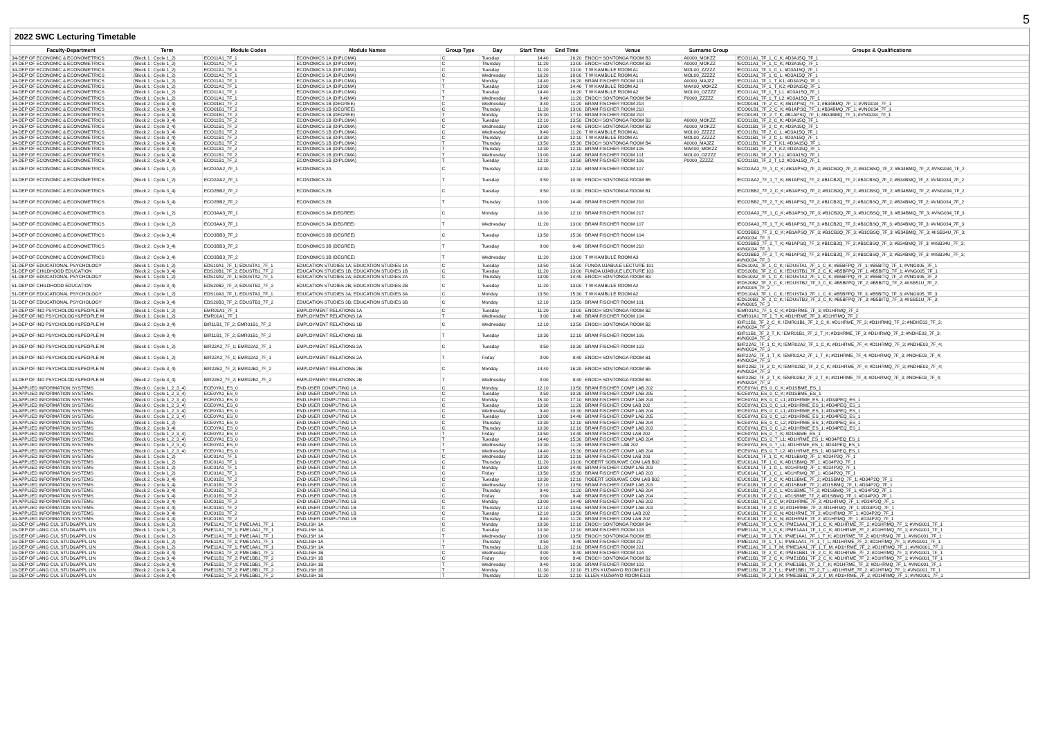5
2022 SWC Lecturing Timetable
| Faculty-Department | Term | Module Codes | Module Names | Group Type | Day | Start Time | End Time | Venue | Surname Group | Groups & Qualifications |
| --- | --- | --- | --- | --- | --- | --- | --- | --- | --- | --- |
| 34-DEP OF ECONOMIC & ECONOMETRICS | (Block 1 : Cycle 1_2) | ECO11A1_7F_1 | ECONOMICS 1A (DIPLOMA) | C | Tuesday | 14:40 | 16:20 | ENOCH SONTONGA ROOM B3 | A0000_MOKZZ | !ECO11A1_7F_1_C_K; #D3A15Q_7F_1 |
| 34-DEP OF ECONOMIC & ECONOMETRICS | (Block 1 : Cycle 1_2) | ECO11A1_7F_1 | ECONOMICS 1A (DIPLOMA) | C | Thursday | 11:20 | 13:00 | ENOCH SONTONGA ROOM B3 | A0000_MOKZZ | !ECO11A1_7F_1_C_K; #D3A15Q_7F_1 |
| 34-DEP OF ECONOMIC & ECONOMETRICS | (Block 1 : Cycle 1_2) | ECO11A1_7F_1 | ECONOMICS 1A (DIPLOMA) | C | Tuesday | 11:20 | 13:00 | T W KAMBULE ROOM A1 | MOL00_ZZZZZ | !ECO11A1_7F_1_C_L; #D3A15Q_7F_1 |
| 34-DEP OF ECONOMIC & ECONOMETRICS | (Block 1 : Cycle 1_2) | ECO11A1_7F_1 | ECONOMICS 1A (DIPLOMA) | C | Wednesday | 16:20 | 18:00 | T W KAMBULE ROOM A1 | MOL00_ZZZZZ | !ECO11A1_7F_1_C_L; #D3A15Q_7F_1 |
| 34-DEP OF ECONOMIC & ECONOMETRICS | (Block 1 : Cycle 1_2) | ECO11A1_7F_1 | ECONOMICS 1A (DIPLOMA) | T | Monday | 14:40 | 16:20 | BRAM FISCHER ROOM 101 | A0000_MAJZZ | !ECO11A1_7F_1_T_K1; #D3A15Q_7F_1 |
| 34-DEP OF ECONOMIC & ECONOMETRICS | (Block 1 : Cycle 1_2) | ECO11A1_7F_1 | ECONOMICS 1A (DIPLOMA) | T | Tuesday | 13:00 | 14:40 | T W KAMBULE ROOM A2 | MAK00_MOKZZ | !ECO11A1_7F_1_T_K2; #D3A15Q_7F_1 |
| 34-DEP OF ECONOMIC & ECONOMETRICS | (Block 1 : Cycle 1_2) | ECO11A1_7F_1 | ECONOMICS 1A (DIPLOMA) | T | Tuesday | 14:40 | 16:20 | T W KAMBULE ROOM A2 | MOL00_OZZZZ | !ECO11A1_7F_1_T_L1; #D3A15Q_7F_1 |
| 34-DEP OF ECONOMIC & ECONOMETRICS | (Block 1 : Cycle 1_2) | ECO11A1_7F_1 | ECONOMICS 1A (DIPLOMA) | T | Wednesday | 9:40 | 11:20 | ENOCH SONTONGA ROOM B4 | P0000_ZZZZZ | !ECO11A1_7F_1_T_L2; #D3A15Q_7F_1 |
| 34-DEP OF ECONOMIC & ECONOMETRICS | (Block 2 : Cycle 3_4) | ECO01B1_7F_2 | ECONOMICS 1B (DEGREE) | C | Wednesday | 9:40 | 11:20 | BRAM FISCHER ROOM 218 | | !ECO01B1_7F_2_C_K; #B1APSQ_7F_1; #B34BMQ_7F_1; #VNG034_7F_1 |
| 34-DEP OF ECONOMIC & ECONOMETRICS | (Block 2 : Cycle 3_4) | ECO01B1_7F_2 | ECONOMICS 1B (DEGREE) | C | Thursday | 11:20 | 13:00 | BRAM FISCHER ROOM 218 | | !ECO01B1_7F_2_C_K; #B1APSQ_7F_1; #B34BMQ_7F_1; #VNG034_7F_1 |
| 34-DEP OF ECONOMIC & ECONOMETRICS | (Block 2 : Cycle 3_4) | ECO01B1_7F_2 | ECONOMICS 1B (DEGREE) | T | Monday | 15:30 | 17:10 | BRAM FISCHER ROOM 218 | | !ECO01B1_7F_2_T_K; #B1APSQ_7F_1; #B34BMQ_7F_1; #VNG034_7F_1 |
| 34-DEP OF ECONOMIC & ECONOMETRICS | (Block 2 : Cycle 3_4) | ECO11B1_7F_2 | ECONOMICS 1B (DIPLOMA) | C | Tuesday | 12:10 | 13:50 | ENOCH SONTONGA ROOM B3 | A0000_MOKZZ | !ECO11B1_7F_2_C_K; #D3A15Q_7F_1 |
| 34-DEP OF ECONOMIC & ECONOMETRICS | (Block 2 : Cycle 3_4) | ECO11B1_7F_2 | ECONOMICS 1B (DIPLOMA) | C | Wednesday | 13:00 | 14:40 | ENOCH SONTONGA ROOM B3 | A0000_MOKZZ | !ECO11B1_7F_2_C_K; #D3A15Q_7F_1 |
| 34-DEP OF ECONOMIC & ECONOMETRICS | (Block 2 : Cycle 3_4) | ECO11B1_7F_2 | ECONOMICS 1B (DIPLOMA) | C | Wednesday | 9:40 | 11:20 | T W KAMBULE ROOM A1 | MOL00_ZZZZZ | !ECO11B1_7F_2_C_L; #D3A15Q_7F_1 |
| 34-DEP OF ECONOMIC & ECONOMETRICS | (Block 2 : Cycle 3_4) | ECO11B1_7F_2 | ECONOMICS 1B (DIPLOMA) | C | Thursday | 10:30 | 12:10 | T W KAMBULE ROOM A1 | MOL00_ZZZZZ | !ECO11B1_7F_2_C_L; #D3A15Q_7F_1 |
| 34-DEP OF ECONOMIC & ECONOMETRICS | (Block 2 : Cycle 3_4) | ECO11B1_7F_2 | ECONOMICS 1B (DIPLOMA) | T | Thursday | 13:50 | 15:30 | ENOCH SONTONGA ROOM B4 | A0000_MAJZZ | !ECO11B1_7F_2_T_K1; #D3A15Q_7F_1 |
| 34-DEP OF ECONOMIC & ECONOMETRICS | (Block 2 : Cycle 3_4) | ECO11B1_7F_2 | ECONOMICS 1B (DIPLOMA) | T | Thursday | 10:30 | 12:10 | BRAM FISCHER ROOM 105 | MAK00_MOKZZ | !ECO11B1_7F_2_T_K2; #D3A15Q_7F_1 |
| 34-DEP OF ECONOMIC & ECONOMETRICS | (Block 2 : Cycle 3_4) | ECO11B1_7F_2 | ECONOMICS 1B (DIPLOMA) | T | Wednesday | 13:00 | 14:40 | BRAM FISCHER ROOM 101 | MOL00_OZZZZ | !ECO11B1_7F_2_T_L1; #D3A15Q_7F_1 |
| 34-DEP OF ECONOMIC & ECONOMETRICS | (Block 2 : Cycle 3_4) | ECO11B1_7F_2 | ECONOMICS 1B (DIPLOMA) | T | Tuesday | 12:10 | 13:50 | BRAM FISCHER ROOM 106 | P0000_ZZZZZ | !ECO11B1_7F_2_T_L2; #D3A15Q_7F_1 |
| 34-DEP OF ECONOMIC & ECONOMETRICS | (Block 1 : Cycle 1_2) | ECO2AA2_7F_1 | ECONOMICS 2A | C | Thursday | 10:30 | 12:10 | BRAM FISCHER ROOM 107 | | !ECO2AA2_7F_1_C_K; #B1APSQ_7F_2; #B1CB2Q_7F_2; #B1CBSQ_7F_2; #B34BMQ_7F_2; #VNG034_7F_2 |
| 34-DEP OF ECONOMIC & ECONOMETRICS | (Block 1 : Cycle 1_2) | ECO2AA2_7F_1 | ECONOMICS 2A | T | Tuesday | 8:50 | 10:30 | ENOCH SONTONGA ROOM B5 | | !ECO2AA2_7F_1_T_K; #B1APSQ_7F_2; #B1CB2Q_7F_2; #B1CBSQ_7F_2; #B34BMQ_7F_2; #VNG034_7F_2 |
| 34-DEP OF ECONOMIC & ECONOMETRICS | (Block 2 : Cycle 3_4) | ECO2BB2_7F_2 | ECONOMICS 2B | C | Tuesday | 8:50 | 10:30 | ENOCH SONTONGA ROOM B1 | | !ECO2BB2_7F_2_C_K; #B1APSQ_7F_2; #B1CB2Q_7F_2; #B1CBSQ_7F_2; #B34BMQ_7F_2; #VNG034_7F_2 |
| 34-DEP OF ECONOMIC & ECONOMETRICS | (Block 2 : Cycle 3_4) | ECO2BB2_7F_2 | ECONOMICS 2B | T | Thursday | 13:00 | 14:40 | BRAM FISCHER ROOM 218 | | !ECO2BB2_7F_2_T_K; #B1APSQ_7F_2; #B1CB2Q_7F_2; #B1CBSQ_7F_2; #B34BMQ_7F_2; #VNG034_7F_2 |
| 34-DEP OF ECONOMIC & ECONOMETRICS | (Block 1 : Cycle 1_2) | ECO3AA3_7F_1 | ECONOMICS 3A (DEGREE) | C | Monday | 10:30 | 12:10 | BRAM FISCHER ROOM 217 | | !ECO3AA3_7F_1_C_K; #B1APSQ_7F_3; #B1CB2Q_7F_3; #B1CBSQ_7F_3; #B34BMQ_7F_3; #VNG034_7F_3 |
| 34-DEP OF ECONOMIC & ECONOMETRICS | (Block 1 : Cycle 1_2) | ECO3AA3_7F_1 | ECONOMICS 3A (DEGREE) | T | Wednesday | 11:20 | 13:00 | BRAM FISCHER ROOM 107 | | !ECO3AA3_7F_1_T_K; #B1APSQ_7F_3; #B1CB2Q_7F_3; #B1CBSQ_7F_3; #B34BMQ_7F_3; #VNG034_7F_3 |
| 34-DEP OF ECONOMIC & ECONOMETRICS | (Block 2 : Cycle 3_4) | ECO3BB3_7F_2 | ECONOMICS 3B (DEGREE) | C | Tuesday | 13:50 | 15:30 | BRAM FISCHER ROOM 104 | | !ECO3BB3_7F_2_C_K; #B1APSQ_7F_3; #B1CB2Q_7F_3; #B1CBSQ_7F_3; #B34BMQ_7F_3; #IISB34U_7F_3; #VNG034_7F_3 |
| 34-DEP OF ECONOMIC & ECONOMETRICS | (Block 2 : Cycle 3_4) | ECO3BB3_7F_2 | ECONOMICS 3B (DEGREE) | T | Tuesday | 8:00 | 9:40 | BRAM FISCHER ROOM 218 | | !ECO3BB3_7F_2_T_K; #B1APSQ_7F_3; #B1CB2Q_7F_3; #B1CBSQ_7F_3; #B34BMQ_7F_3; #IISB34U_7F_3; #VNG034_7F_3 |
| 34-DEP OF ECONOMIC & ECONOMETRICS | (Block 2 : Cycle 3_4) | ECO3BB3_7F_2 | ECONOMICS 3B (DEGREE) | T | Wednesday | 11:20 | 13:00 | T W KAMBULE ROOM A3 | | !ECO3BB3_7F_2_T_K; #B1APSQ_7F_3; #B1CB2Q_7F_3; #B1CBSQ_7F_3; #B34BMQ_7F_3; #IISB34U_7F_3; #VNG034_7F_3 |
| 51-DEP OF EDUCATIONAL PSYCHOLOGY | (Block 1 : Cycle 1_2) | EDS10A1_7F_1; EDUSTA1_7F_1 | EDUCATION STUDIES 1A; EDUCATION STUDIES 1A | C | Tuesday | 13:50 | 15:30 | FUNDA UJABULE LECTURE 101 | | !EDS10A1_7F_1_C_K; !EDUSTA1_7F_1_C_K; #B5BFPQ_7F_1; #B5BITQ_7F_1; #VNG005_7F_1 |
| 51-DEP OF CHILDHOOD EDUCATION | (Block 2 : Cycle 3_4) | EDS20B1_7F_2; EDUSTB1_7F_2 | EDUCATION STUDIES 1B; EDUCATION STUDIES 1B | C | Tuesday | 11:20 | 13:00 | FUNDA UJABULE LECTURE 103 | | !EDS20B1_7F_2_C_K; !EDUSTB1_7F_2_C_K; #B5BFPQ_7F_1; #B5BITQ_7F_1; #VNG005_7F_1 |
| 51-DEP OF EDUCATIONAL PSYCHOLOGY | (Block 1 : Cycle 1_2) | EDS10A2_7F_1; EDUSTA2_7F_1 | EDUCATION STUDIES 2A; EDUCATION STUDIES 2A | C | Thursday | 13:00 | 14:40 | ENOCH SONTONGA ROOM B3 | | !EDS10A2_7F_1_C_K; !EDUSTA2_7F_1_C_K; #B5BFPQ_7F_2; #B5BITQ_7F_2; #VNG005_7F_2 |
| 51-DEP OF CHILDHOOD EDUCATION | (Block 2 : Cycle 3_4) | EDS20B2_7F_2; EDUSTB2_7F_2 | EDUCATION STUDIES 2B; EDUCATION STUDIES 2B | C | Tuesday | 11:20 | 13:00 | T W KAMBULE ROOM A2 | | !EDS20B2_7F_2_C_K; !EDUSTB2_7F_2_C_K; #B5BFPQ_7F_2; #B5BITQ_7F_2; #IISB51U_7F_2; #VNG005_7F_2 |
| 51-DEP OF EDUCATIONAL PSYCHOLOGY | (Block 1 : Cycle 1_2) | EDS10A3_7F_1; EDUSTA3_7F_1 | EDUCATION STUDIES 3A; EDUCATION STUDIES 3A | C | Monday | 13:50 | 15:30 | T W KAMBULE ROOM A2 | | !EDS10A3_7F_1_C_K; !EDUSTA3_7F_1_C_K; #B5BFPQ_7F_3; #B5BITQ_7F_3; #VNG005_7F_3 |
| 51-DEP OF EDUCATIONAL PSYCHOLOGY | (Block 2 : Cycle 3_4) | EDS20B3_7F_2; EDUSTB3_7F_2 | EDUCATION STUDIES 3B; EDUCATION STUDIES 3B | C | Monday | 12:10 | 13:50 | BRAM FISCHER ROOM 101 | | !EDS20B3_7F_2_C_K; !EDUSTB3_7F_2_C_K; #B5BFPQ_7F_3; #B5BITQ_7F_3; #IISB51U_7F_3; #VNG005_7F_3 |
| 34-DEP OF IND PSYCHOLOGY&PEOPLE M | (Block 1 : Cycle 1_2) | EMR01A1_7F_1 | EMPLOYMENT RELATIONS 1A | C | Tuesday | 11:20 | 13:00 | ENOCH SONTONGA ROOM B2 | | !EMR01A1_7F_1_C_K; #D1HRME_7F_3; #D1HRMQ_7F_2 |
| 34-DEP OF IND PSYCHOLOGY&PEOPLE M | (Block 1 : Cycle 1_2) | EMR01A1_7F_1 | EMPLOYMENT RELATIONS 1A | T | Wednesday | 8:00 | 9:40 | BRAM FISCHER ROOM 104 | | !EMR01A1_7F_1_T_K; #D1HRME_7F_3; #D1HRMQ_7F_2 |
| 34-DEP OF IND PSYCHOLOGY&PEOPLE M | (Block 2 : Cycle 3_4) | BIR11B1_7F_2; EMR01B1_7F_2 | EMPLOYMENT RELATIONS 1B | C | Wednesday | 12:10 | 13:50 | ENOCH SONTONGA ROOM B2 | | !BIR11B1_7F_2_C_K; !EMR01B1_7F_2_C_K; #D1HRME_7F_3; #D1HRMQ_7F_2; #NDHE03_7F_3; #VNG034_7F_2 |
| 34-DEP OF IND PSYCHOLOGY&PEOPLE M | (Block 2 : Cycle 3_4) | BIR11B1_7F_2; EMR01B1_7F_2 | EMPLOYMENT RELATIONS 1B | T | Tuesday | 10:30 | 12:10 | BRAM FISCHER ROOM 106 | | !BIR11B1_7F_2_T_K; !EMR01B1_7F_2_T_K; #D1HRME_7F_3; #D1HRMQ_7F_2; #NDHE03_7F_3; #VNG034_7F_2 |
| 34-DEP OF IND PSYCHOLOGY&PEOPLE M | (Block 1 : Cycle 1_2) | BIR22A2_7F_1; EMR02A2_7F_1 | EMPLOYMENT RELATIONS 2A | C | Tuesday | 8:50 | 10:30 | BRAM FISCHER ROOM 103 | | !BIR22A2_7F_1_C_K; !EMR02A2_7F_1_C_K; #D1HRME_7F_4; #D1HRMQ_7F_3; #NDHE03_7F_4; #VNG034_7F_3 |
| 34-DEP OF IND PSYCHOLOGY&PEOPLE M | (Block 1 : Cycle 1_2) | BIR22A2_7F_1; EMR02A2_7F_1 | EMPLOYMENT RELATIONS 2A | T | Friday | 8:00 | 9:40 | ENOCH SONTONGA ROOM B1 | | !BIR22A2_7F_1_T_K; !EMR02A2_7F_1_T_K; #D1HRME_7F_4; #D1HRMQ_7F_3; #NDHE03_7F_4; #VNG034_7F_3 |
| 34-DEP OF IND PSYCHOLOGY&PEOPLE M | (Block 2 : Cycle 3_4) | BIR22B2_7F_2; EMR02B2_7F_2 | EMPLOYMENT RELATIONS 2B | C | Monday | 14:40 | 16:20 | ENOCH SONTONGA ROOM B5 | | !BIR22B2_7F_2_C_K; !EMR02B2_7F_2_C_K; #D1HRME_7F_4; #D1HRMQ_7F_3; #NDHE03_7F_4; #VNG034_7F_3 |
| 34-DEP OF IND PSYCHOLOGY&PEOPLE M | (Block 2 : Cycle 3_4) | BIR22B2_7F_2; EMR02B2_7F_2 | EMPLOYMENT RELATIONS 2B | T | Wednesday | 8:00 | 9:40 | ENOCH SONTONGA ROOM B4 | | !BIR22B2_7F_2_T_K; !EMR02B2_7F_2_T_K; #D1HRME_7F_4; #D1HRMQ_7F_3; #NDHE03_7F_4; #VNG034_7F_3 |
| 34-APPLIED INFORMATION SYSTEMS | (Block 0 : Cycle 1_2_3_4) | ECE0YA1_ES_0 | END-USER COMPUTING 1A | C | Monday | 12:10 | 13:50 | BRAM FISCHER COMP LAB 202 | _ | !ECE0YA1_ES_0_C_K; #D1SBME_ES_1 |
| 34-APPLIED INFORMATION SYSTEMS | (Block 0 : Cycle 1_2_3_4) | ECE0YA1_ES_0 | END-USER COMPUTING 1A | C | Tuesday | 8:50 | 10:30 | BRAM FISCHER COMP LAB 205 | _ | !ECE0YA1_ES_0_C_K; #D1SBME_ES_1 |
| 34-APPLIED INFORMATION SYSTEMS | (Block 0 : Cycle 1_2_3_4) | ECE0YA1_ES_0 | END-USER COMPUTING 1A | C | Monday | 15:30 | 17:10 | BRAM FISCHER COMP LAB 204 | _ | !ECE0YA1_ES_0_C_L1; #D1HRME_ES_1; #D34PEQ_ES_1 |
| 34-APPLIED INFORMATION SYSTEMS | (Block 0 : Cycle 1_2_3_4) | ECE0YA1_ES_0 | END-USER COMPUTING 1A | C | Tuesday | 10:30 | 11:20 | BRAM FISCHER COM LAB 202 | _ | !ECE0YA1_ES_0_C_L1; #D1HRME_ES_1; #D34PEQ_ES_1 |
| 34-APPLIED INFORMATION SYSTEMS | (Block 0 : Cycle 1_2_3_4) | ECE0YA1_ES_0 | END-USER COMPUTING 1A | C | Wednesday | 9:40 | 10:30 | BRAM FISCHER COMP LAB 204 | _ | !ECE0YA1_ES_0_C_L1; #D1HRME_ES_1; #D34PEQ_ES_1 |
| 34-APPLIED INFORMATION SYSTEMS | (Block 0 : Cycle 1_2_3_4) | ECE0YA1_ES_0 | END-USER COMPUTING 1A | C | Tuesday | 13:00 | 14:40 | BRAM FISCHER COMP LAB 205 | _ | !ECE0YA1_ES_0_C_L2; #D1HRME_ES_1; #D34PEQ_ES_1 |
| 34-APPLIED INFORMATION SYSTEMS | (Block 1 : Cycle 1_2) | ECE0YA1_ES_0 | END-USER COMPUTING 1A | C | Thursday | 10:30 | 12:10 | BRAM FISCHER COMP LAB 204 | _ | !ECE0YA1_ES_0_C_L2; #D1HRME_ES_1; #D34PEQ_ES_1 |
| 34-APPLIED INFORMATION SYSTEMS | (Block 2 : Cycle 3_4) | ECE0YA1_ES_0 | END-USER COMPUTING 1A | C | Thursday | 10:30 | 12:10 | BRAM FISCHER COMP LAB 203 | _ | !ECE0YA1_ES_0_C_L2; #D1HRME_ES_1; #D34PEQ_ES_1 |
| 34-APPLIED INFORMATION SYSTEMS | (Block 0 : Cycle 1_2_3_4) | ECE0YA1_ES_0 | END-USER COMPUTING 1A | T | Friday | 13:50 | 14:40 | BRAM FISCHER COM LAB 202 | _ | !ECE0YA1_ES_0_T_K; #D1SBME_ES_1 |
| 34-APPLIED INFORMATION SYSTEMS | (Block 0 : Cycle 1_2_3_4) | ECE0YA1_ES_0 | END-USER COMPUTING 1A | T | Tuesday | 14:40 | 15:30 | BRAM FISCHER COMP LAB 204 | _ | !ECE0YA1_ES_0_T_L1; #D1HRME_ES_1; #D34PEQ_ES_1 |
| 34-APPLIED INFORMATION SYSTEMS | (Block 0 : Cycle 1_2_3_4) | ECE0YA1_ES_0 | END-USER COMPUTING 1A | T | Wednesday | 10:30 | 11:20 | BRAM FISCHER LAB 202 | _ | !ECE0YA1_ES_0_T_L1; #D1HRME_ES_1; #D34PEQ_ES_1 |
| 34-APPLIED INFORMATION SYSTEMS | (Block 0 : Cycle 1_2_3_4) | ECE0YA1_ES_0 | END-USER COMPUTING 1A | T | Wednesday | 14:40 | 15:30 | BRAM FISCHER COMP LAB 204 | _ | !ECE0YA1_ES_0_T_L2; #D1HRME_ES_1; #D34PEQ_ES_1 |
| 34-APPLIED INFORMATION SYSTEMS | (Block 1 : Cycle 1_2) | EUC01A1_7F_1 | END-USER COMPUTING 1A | C | Wednesday | 10:30 | 12:10 | BRAM FISCHER COM LAB 203 | _ | !EUC01A1_7F_1_C_K; #D1SBMQ_7F_1; #D34P2Q_7F_1 |
| 34-APPLIED INFORMATION SYSTEMS | (Block 1 : Cycle 1_2) | EUC01A1_7F_1 | END-USER COMPUTING 1A | C | Thursday | 11:20 | 13:00 | ROBERT SOBUKWE COM LAB B02 | _ | !EUC01A1_7F_1_C_K; #D1SBMQ_7F_1; #D34P2Q_7F_1 |
| 34-APPLIED INFORMATION SYSTEMS | (Block 1 : Cycle 1_2) | EUC01A1_7F_1 | END-USER COMPUTING 1A | C | Monday | 13:00 | 14:40 | BRAM FISCHER COMP LAB 203 | _ | !EUC01A1_7F_1_C_L; #D1HRMQ_7F_1; #D34P2Q_7F_1 |
| 34-APPLIED INFORMATION SYSTEMS | (Block 1 : Cycle 1_2) | EUC01A1_7F_1 | END-USER COMPUTING 1A | C | Friday | 13:50 | 15:30 | BRAM FISCHER COMP LAB 203 | _ | !EUC01A1_7F_1_C_L; #D1HRMQ_7F_1; #D34P2Q_7F_1 |
| 34-APPLIED INFORMATION SYSTEMS | (Block 2 : Cycle 3_4) | EUC01B1_7F_2 | END-USER COMPUTING 1B | C | Tuesday | 10:30 | 12:10 | ROBERT SOBUKWE COM LAB B02 | _ | !EUC01B1_7F_2_C_K; #D1SBME_7F_2; #D1SBMQ_7F_1; #D34P2Q_7F_1 |
| 34-APPLIED INFORMATION SYSTEMS | (Block 2 : Cycle 3_4) | EUC01B1_7F_2 | END-USER COMPUTING 1B | C | Wednesday | 12:10 | 13:50 | BRAM FISCHER COMP LAB 203 | _ | !EUC01B1_7F_2_C_K; #D1SBME_7F_2; #D1SBMQ_7F_1; #D34P2Q_7F_1 |
| 34-APPLIED INFORMATION SYSTEMS | (Block 2 : Cycle 3_4) | EUC01B1_7F_2 | END-USER COMPUTING 1B | C | Thursday | 9:40 | 11:20 | BRAM FISCHER COMP LAB 204 | _ | !EUC01B1_7F_2_C_L; #D1SBME_7F_2; #D1SBMQ_7F_1; #D34P2Q_7F_1 |
| 34-APPLIED INFORMATION SYSTEMS | (Block 2 : Cycle 3_4) | EUC01B1_7F_2 | END-USER COMPUTING 1B | C | Friday | 8:00 | 9:40 | BRAM FISCHER COMP LAB 204 | _ | !EUC01B1_7F_2_C_L; #D1SBME_7F_2; #D1SBMQ_7F_1; #D34P2Q_7F_1 |
| 34-APPLIED INFORMATION SYSTEMS | (Block 2 : Cycle 3_4) | EUC01B1_7F_2 | END-USER COMPUTING 1B | C | Monday | 13:00 | 14:40 | BRAM FISCHER COMP LAB 203 | _ | !EUC01B1_7F_2_C_M; #D1HRME_7F_2; #D1HRMQ_7F_1; #D34P2Q_7F_1 |
| 34-APPLIED INFORMATION SYSTEMS | (Block 2 : Cycle 3_4) | EUC01B1_7F_2 | END-USER COMPUTING 1B | C | Thursday | 12:10 | 13:50 | BRAM FISCHER COMP LAB 203 | _ | !EUC01B1_7F_2_C_M; #D1HRME_7F_2; #D1HRMQ_7F_1; #D34P2Q_7F_1 |
| 34-APPLIED INFORMATION SYSTEMS | (Block 2 : Cycle 3_4) | EUC01B1_7F_2 | END-USER COMPUTING 1B | C | Tuesday | 12:10 | 13:50 | BRAM FISCHER COM LAB 202 | _ | !EUC01B1_7F_2_C_N; #D1HRME_7F_2; #D1HRMQ_7F_1; #D34P2Q_7F_1 |
| 34-APPLIED INFORMATION SYSTEMS | (Block 2 : Cycle 3_4) | EUC01B1_7F_2 | END-USER COMPUTING 1B | C | Thursday | 9:40 | 11:20 | BRAM FISCHER COM LAB 202 | _ | !EUC01B1_7F_2_C_N; #D1HRME_7F_2; #D1HRMQ_7F_1; #D34P2Q_7F_1 |
| 16-DEP OF LANG CUL STUD&APPL LIN | (Block 1 : Cycle 1_2) | PME11A1_7F_1; PME1AA1_7F_1 | ENGLISH 1A | C | Monday | 10:30 | 12:10 | ENOCH SONTONGA ROOM B4 | | !PME11A1_7F_1_C_K; !PME1AA1_7F_1_C_K; #D1HRME_7F_2; #D1HRMQ_7F_1; #VNG001_7F_1 |
| 16-DEP OF LANG CUL STUD&APPL LIN | (Block 1 : Cycle 1_2) | PME11A1_7F_1; PME1AA1_7F_1 | ENGLISH 1A | C | Tuesday | 10:30 | 12:10 | BRAM FISCHER ROOM 103 | | !PME11A1_7F_1_C_K; !PME1AA1_7F_1_C_K; #D1HRME_7F_2; #D1HRMQ_7F_1; #VNG001_7F_1 |
| 16-DEP OF LANG CUL STUD&APPL LIN | (Block 1 : Cycle 1_2) | PME11A1_7F_1; PME1AA1_7F_1 | ENGLISH 1A | T | Wednesday | 13:00 | 13:50 | ENOCH SONTONGA ROOM B5 | | !PME11A1_7F_1_T_K; !PME1AA1_7F_1_T_K; #D1HRME_7F_2; #D1HRMQ_7F_1; #VNG001_7F_1 |
| 16-DEP OF LANG CUL STUD&APPL LIN | (Block 1 : Cycle 1_2) | PME11A1_7F_1; PME1AA1_7F_1 | ENGLISH 1A | T | Thursday | 8:50 | 9:40 | BRAM FISCHER ROOM 217 | | !PME11A1_7F_1_T_L; !PME1AA1_7F_1_T_L; #D1HRME_7F_2; #D1HRMQ_7F_1; #VNG001_7F_1 |
| 16-DEP OF LANG CUL STUD&APPL LIN | (Block 1 : Cycle 1_2) | PME11A1_7F_1; PME1AA1_7F_1 | ENGLISH 1A | T | Thursday | 11:20 | 12:10 | BRAM FISCHER ROOM 221 | | !PME11A1_7F_1_T_M; !PME1AA1_7F_1_T_M; #D1HRME_7F_2; #D1HRMQ_7F_1; #VNG001_7F_1 |
| 16-DEP OF LANG CUL STUD&APPL LIN | (Block 2 : Cycle 3_4) | PME11B1_7F_2; PME1BB1_7F_2 | ENGLISH 1B | C | Wednesday | 8:00 | 9:40 | BRAM FISCHER ROOM 104 | | !PME11B1_7F_2_C_K; !PME1BB1_7F_2_C_K; #D1HRME_7F_2; #D1HRMQ_7F_1; #VNG001_7F_1 |
| 16-DEP OF LANG CUL STUD&APPL LIN | (Block 2 : Cycle 3_4) | PME11B1_7F_2; PME1BB1_7F_2 | ENGLISH 1B | C | Friday | 8:00 | 9:40 | ENOCH SONTONGA ROOM B2 | | !PME11B1_7F_2_C_K; !PME1BB1_7F_2_C_K; #D1HRME_7F_2; #D1HRMQ_7F_1; #VNG001_7F_1 |
| 16-DEP OF LANG CUL STUD&APPL LIN | (Block 2 : Cycle 3_4) | PME11B1_7F_2; PME1BB1_7F_2 | ENGLISH 1B | T | Wednesday | 9:40 | 10:30 | BRAM FISCHER ROOM 103 | | !PME11B1_7F_2_T_K; !PME1BB1_7F_2_T_K; #D1HRME_7F_2; #D1HRMQ_7F_1; #VNG001_7F_1 |
| 16-DEP OF LANG CUL STUD&APPL LIN | (Block 2 : Cycle 3_4) | PME11B1_7F_2; PME1BB1_7F_2 | ENGLISH 1B | T | Monday | 11:30 | 12:10 | ELLEN KUZWAYO ROOM E101 | | !PME11B1_7F_2_T_L; !PME1BB1_7F_2_T_L; #D1HRME_7F_2; #D1HRMQ_7F_1; #VNG001_7F_1 |
| 16-DEP OF LANG CUL STUD&APPL LIN | (Block 2 : Cycle 3_4) | PME11B1_7F_2; PME1BB1_7F_2 | ENGLISH 1B | T | Thursday | 11:20 | 12:10 | ELLEN KUZWAYO ROOM E101 | | !PME11B1_7F_2_T_M; !PME1BB1_7F_2_T_M; #D1HRME_7F_2; #D1HRMQ_7F_1; #VNG001_7F_1 |